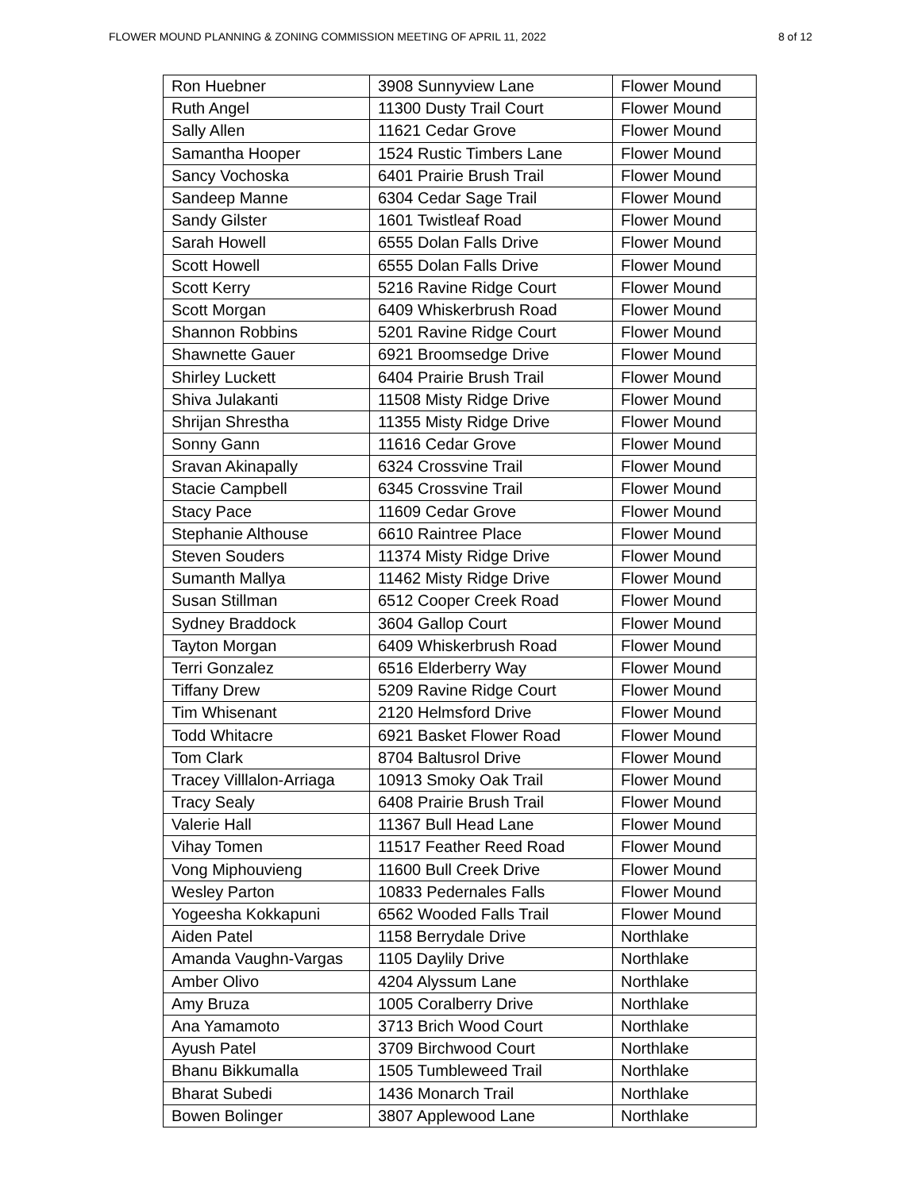FLOWER MOUND PLANNING & ZONING COMMISSION MEETING OF APRIL 11, 2022 8 of 12
| Ron Huebner | 3908 Sunnyview Lane | Flower Mound |
| Ruth Angel | 11300 Dusty Trail Court | Flower Mound |
| Sally Allen | 11621 Cedar Grove | Flower Mound |
| Samantha Hooper | 1524 Rustic Timbers Lane | Flower Mound |
| Sancy Vochoska | 6401 Prairie Brush Trail | Flower Mound |
| Sandeep Manne | 6304 Cedar Sage Trail | Flower Mound |
| Sandy Gilster | 1601 Twistleaf Road | Flower Mound |
| Sarah Howell | 6555 Dolan Falls Drive | Flower Mound |
| Scott Howell | 6555 Dolan Falls Drive | Flower Mound |
| Scott Kerry | 5216 Ravine Ridge Court | Flower Mound |
| Scott Morgan | 6409 Whiskerbrush Road | Flower Mound |
| Shannon Robbins | 5201 Ravine Ridge Court | Flower Mound |
| Shawnette Gauer | 6921 Broomsedge Drive | Flower Mound |
| Shirley Luckett | 6404 Prairie Brush Trail | Flower Mound |
| Shiva Julakanti | 11508 Misty Ridge Drive | Flower Mound |
| Shrijan Shrestha | 11355 Misty Ridge Drive | Flower Mound |
| Sonny Gann | 11616 Cedar Grove | Flower Mound |
| Sravan Akinapally | 6324 Crossvine Trail | Flower Mound |
| Stacie Campbell | 6345 Crossvine Trail | Flower Mound |
| Stacy Pace | 11609 Cedar Grove | Flower Mound |
| Stephanie Althouse | 6610 Raintree Place | Flower Mound |
| Steven Souders | 11374 Misty Ridge Drive | Flower Mound |
| Sumanth Mallya | 11462 Misty Ridge Drive | Flower Mound |
| Susan Stillman | 6512 Cooper Creek Road | Flower Mound |
| Sydney Braddock | 3604 Gallop Court | Flower Mound |
| Tayton Morgan | 6409 Whiskerbrush Road | Flower Mound |
| Terri Gonzalez | 6516 Elderberry Way | Flower Mound |
| Tiffany Drew | 5209 Ravine Ridge Court | Flower Mound |
| Tim Whisenant | 2120 Helmsford Drive | Flower Mound |
| Todd Whitacre | 6921 Basket Flower Road | Flower Mound |
| Tom Clark | 8704 Baltusrol Drive | Flower Mound |
| Tracey Villlalon-Arriaga | 10913 Smoky Oak Trail | Flower Mound |
| Tracy Sealy | 6408 Prairie Brush Trail | Flower Mound |
| Valerie Hall | 11367 Bull Head Lane | Flower Mound |
| Vihay Tomen | 11517 Feather Reed Road | Flower Mound |
| Vong Miphouvieng | 11600 Bull Creek Drive | Flower Mound |
| Wesley Parton | 10833 Pedernales Falls | Flower Mound |
| Yogeesha Kokkapuni | 6562 Wooded Falls Trail | Flower Mound |
| Aiden Patel | 1158 Berrydale Drive | Northlake |
| Amanda Vaughn-Vargas | 1105 Daylily Drive | Northlake |
| Amber Olivo | 4204 Alyssum Lane | Northlake |
| Amy Bruza | 1005 Coralberry Drive | Northlake |
| Ana Yamamoto | 3713 Brich Wood Court | Northlake |
| Ayush Patel | 3709 Birchwood Court | Northlake |
| Bhanu Bikkumalla | 1505 Tumbleweed Trail | Northlake |
| Bharat Subedi | 1436 Monarch Trail | Northlake |
| Bowen Bolinger | 3807 Applewood Lane | Northlake |